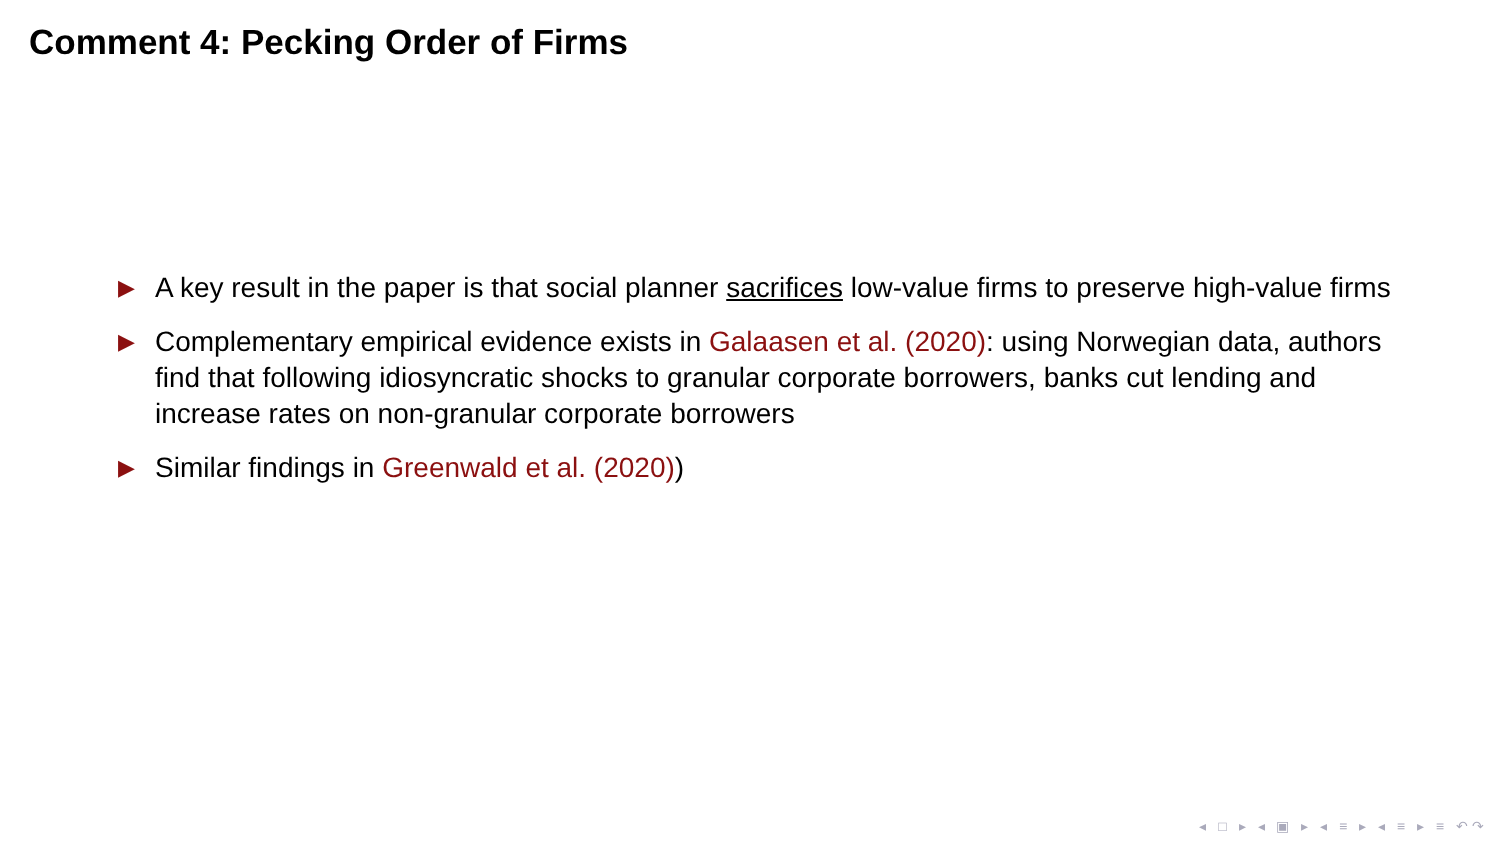Comment 4: Pecking Order of Firms
▶ A key result in the paper is that social planner sacrifices low-value firms to preserve high-value firms
▶ Complementary empirical evidence exists in Galaasen et al. (2020): using Norwegian data, authors find that following idiosyncratic shocks to granular corporate borrowers, banks cut lending and increase rates on non-granular corporate borrowers
▶ Similar findings in Greenwald et al. (2020))
◂ □ ▸ ◂ ▣ ▸ ◂ ≡ ▸ ◂ ≡ ▸ ≡ ↶↷